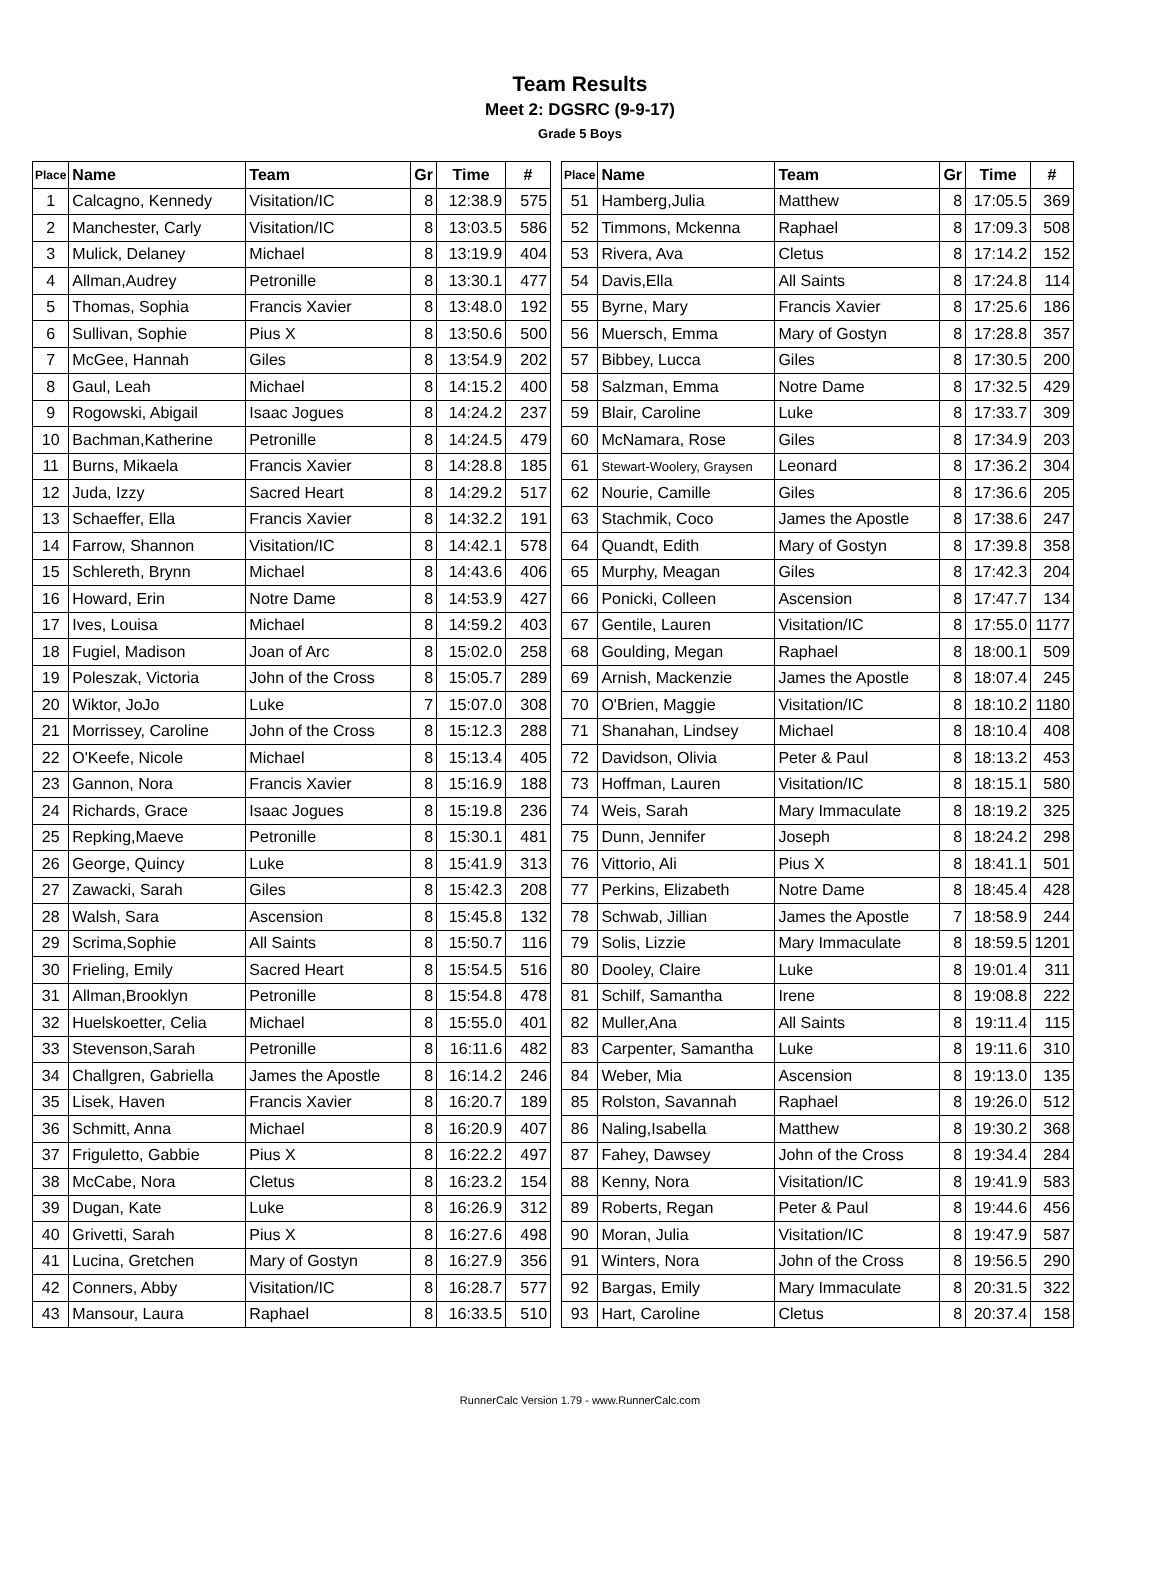Team Results
Meet 2: DGSRC (9-9-17)
Grade 5 Boys
| Place | Name | Team | Gr | Time | # |
| --- | --- | --- | --- | --- | --- |
| 1 | Calcagno, Kennedy | Visitation/IC | 8 | 12:38.9 | 575 |
| 2 | Manchester, Carly | Visitation/IC | 8 | 13:03.5 | 586 |
| 3 | Mulick, Delaney | Michael | 8 | 13:19.9 | 404 |
| 4 | Allman,Audrey | Petronille | 8 | 13:30.1 | 477 |
| 5 | Thomas, Sophia | Francis Xavier | 8 | 13:48.0 | 192 |
| 6 | Sullivan, Sophie | Pius X | 8 | 13:50.6 | 500 |
| 7 | McGee, Hannah | Giles | 8 | 13:54.9 | 202 |
| 8 | Gaul, Leah | Michael | 8 | 14:15.2 | 400 |
| 9 | Rogowski, Abigail | Isaac Jogues | 8 | 14:24.2 | 237 |
| 10 | Bachman,Katherine | Petronille | 8 | 14:24.5 | 479 |
| 11 | Burns, Mikaela | Francis Xavier | 8 | 14:28.8 | 185 |
| 12 | Juda, Izzy | Sacred Heart | 8 | 14:29.2 | 517 |
| 13 | Schaeffer, Ella | Francis Xavier | 8 | 14:32.2 | 191 |
| 14 | Farrow, Shannon | Visitation/IC | 8 | 14:42.1 | 578 |
| 15 | Schlereth, Brynn | Michael | 8 | 14:43.6 | 406 |
| 16 | Howard, Erin | Notre Dame | 8 | 14:53.9 | 427 |
| 17 | Ives, Louisa | Michael | 8 | 14:59.2 | 403 |
| 18 | Fugiel, Madison | Joan of Arc | 8 | 15:02.0 | 258 |
| 19 | Poleszak, Victoria | John of the Cross | 8 | 15:05.7 | 289 |
| 20 | Wiktor, JoJo | Luke | 7 | 15:07.0 | 308 |
| 21 | Morrissey, Caroline | John of the Cross | 8 | 15:12.3 | 288 |
| 22 | O'Keefe, Nicole | Michael | 8 | 15:13.4 | 405 |
| 23 | Gannon, Nora | Francis Xavier | 8 | 15:16.9 | 188 |
| 24 | Richards, Grace | Isaac Jogues | 8 | 15:19.8 | 236 |
| 25 | Repking,Maeve | Petronille | 8 | 15:30.1 | 481 |
| 26 | George, Quincy | Luke | 8 | 15:41.9 | 313 |
| 27 | Zawacki, Sarah | Giles | 8 | 15:42.3 | 208 |
| 28 | Walsh, Sara | Ascension | 8 | 15:45.8 | 132 |
| 29 | Scrima,Sophie | All Saints | 8 | 15:50.7 | 116 |
| 30 | Frieling, Emily | Sacred Heart | 8 | 15:54.5 | 516 |
| 31 | Allman,Brooklyn | Petronille | 8 | 15:54.8 | 478 |
| 32 | Huelskoetter, Celia | Michael | 8 | 15:55.0 | 401 |
| 33 | Stevenson,Sarah | Petronille | 8 | 16:11.6 | 482 |
| 34 | Challgren, Gabriella | James the Apostle | 8 | 16:14.2 | 246 |
| 35 | Lisek, Haven | Francis Xavier | 8 | 16:20.7 | 189 |
| 36 | Schmitt, Anna | Michael | 8 | 16:20.9 | 407 |
| 37 | Friguletto, Gabbie | Pius X | 8 | 16:22.2 | 497 |
| 38 | McCabe, Nora | Cletus | 8 | 16:23.2 | 154 |
| 39 | Dugan, Kate | Luke | 8 | 16:26.9 | 312 |
| 40 | Grivetti, Sarah | Pius X | 8 | 16:27.6 | 498 |
| 41 | Lucina, Gretchen | Mary of Gostyn | 8 | 16:27.9 | 356 |
| 42 | Conners, Abby | Visitation/IC | 8 | 16:28.7 | 577 |
| 43 | Mansour, Laura | Raphael | 8 | 16:33.5 | 510 |
| Place | Name | Team | Gr | Time | # |
| --- | --- | --- | --- | --- | --- |
| 51 | Hamberg,Julia | Matthew | 8 | 17:05.5 | 369 |
| 52 | Timmons, Mckenna | Raphael | 8 | 17:09.3 | 508 |
| 53 | Rivera, Ava | Cletus | 8 | 17:14.2 | 152 |
| 54 | Davis,Ella | All Saints | 8 | 17:24.8 | 114 |
| 55 | Byrne, Mary | Francis Xavier | 8 | 17:25.6 | 186 |
| 56 | Muersch, Emma | Mary of Gostyn | 8 | 17:28.8 | 357 |
| 57 | Bibbey, Lucca | Giles | 8 | 17:30.5 | 200 |
| 58 | Salzman, Emma | Notre Dame | 8 | 17:32.5 | 429 |
| 59 | Blair, Caroline | Luke | 8 | 17:33.7 | 309 |
| 60 | McNamara, Rose | Giles | 8 | 17:34.9 | 203 |
| 61 | Stewart-Woolery, Graysen | Leonard | 8 | 17:36.2 | 304 |
| 62 | Nourie, Camille | Giles | 8 | 17:36.6 | 205 |
| 63 | Stachmik, Coco | James the Apostle | 8 | 17:38.6 | 247 |
| 64 | Quandt, Edith | Mary of Gostyn | 8 | 17:39.8 | 358 |
| 65 | Murphy, Meagan | Giles | 8 | 17:42.3 | 204 |
| 66 | Ponicki, Colleen | Ascension | 8 | 17:47.7 | 134 |
| 67 | Gentile, Lauren | Visitation/IC | 8 | 17:55.0 | 1177 |
| 68 | Goulding, Megan | Raphael | 8 | 18:00.1 | 509 |
| 69 | Arnish, Mackenzie | James the Apostle | 8 | 18:07.4 | 245 |
| 70 | O'Brien, Maggie | Visitation/IC | 8 | 18:10.2 | 1180 |
| 71 | Shanahan, Lindsey | Michael | 8 | 18:10.4 | 408 |
| 72 | Davidson, Olivia | Peter & Paul | 8 | 18:13.2 | 453 |
| 73 | Hoffman, Lauren | Visitation/IC | 8 | 18:15.1 | 580 |
| 74 | Weis, Sarah | Mary Immaculate | 8 | 18:19.2 | 325 |
| 75 | Dunn, Jennifer | Joseph | 8 | 18:24.2 | 298 |
| 76 | Vittorio, Ali | Pius X | 8 | 18:41.1 | 501 |
| 77 | Perkins, Elizabeth | Notre Dame | 8 | 18:45.4 | 428 |
| 78 | Schwab, Jillian | James the Apostle | 7 | 18:58.9 | 244 |
| 79 | Solis, Lizzie | Mary Immaculate | 8 | 18:59.5 | 1201 |
| 80 | Dooley, Claire | Luke | 8 | 19:01.4 | 311 |
| 81 | Schilf, Samantha | Irene | 8 | 19:08.8 | 222 |
| 82 | Muller,Ana | All Saints | 8 | 19:11.4 | 115 |
| 83 | Carpenter, Samantha | Luke | 8 | 19:11.6 | 310 |
| 84 | Weber, Mia | Ascension | 8 | 19:13.0 | 135 |
| 85 | Rolston, Savannah | Raphael | 8 | 19:26.0 | 512 |
| 86 | Naling,Isabella | Matthew | 8 | 19:30.2 | 368 |
| 87 | Fahey, Dawsey | John of the Cross | 8 | 19:34.4 | 284 |
| 88 | Kenny, Nora | Visitation/IC | 8 | 19:41.9 | 583 |
| 89 | Roberts, Regan | Peter & Paul | 8 | 19:44.6 | 456 |
| 90 | Moran, Julia | Visitation/IC | 8 | 19:47.9 | 587 |
| 91 | Winters, Nora | John of the Cross | 8 | 19:56.5 | 290 |
| 92 | Bargas, Emily | Mary Immaculate | 8 | 20:31.5 | 322 |
| 93 | Hart, Caroline | Cletus | 8 | 20:37.4 | 158 |
RunnerCalc Version 1.79 - www.RunnerCalc.com